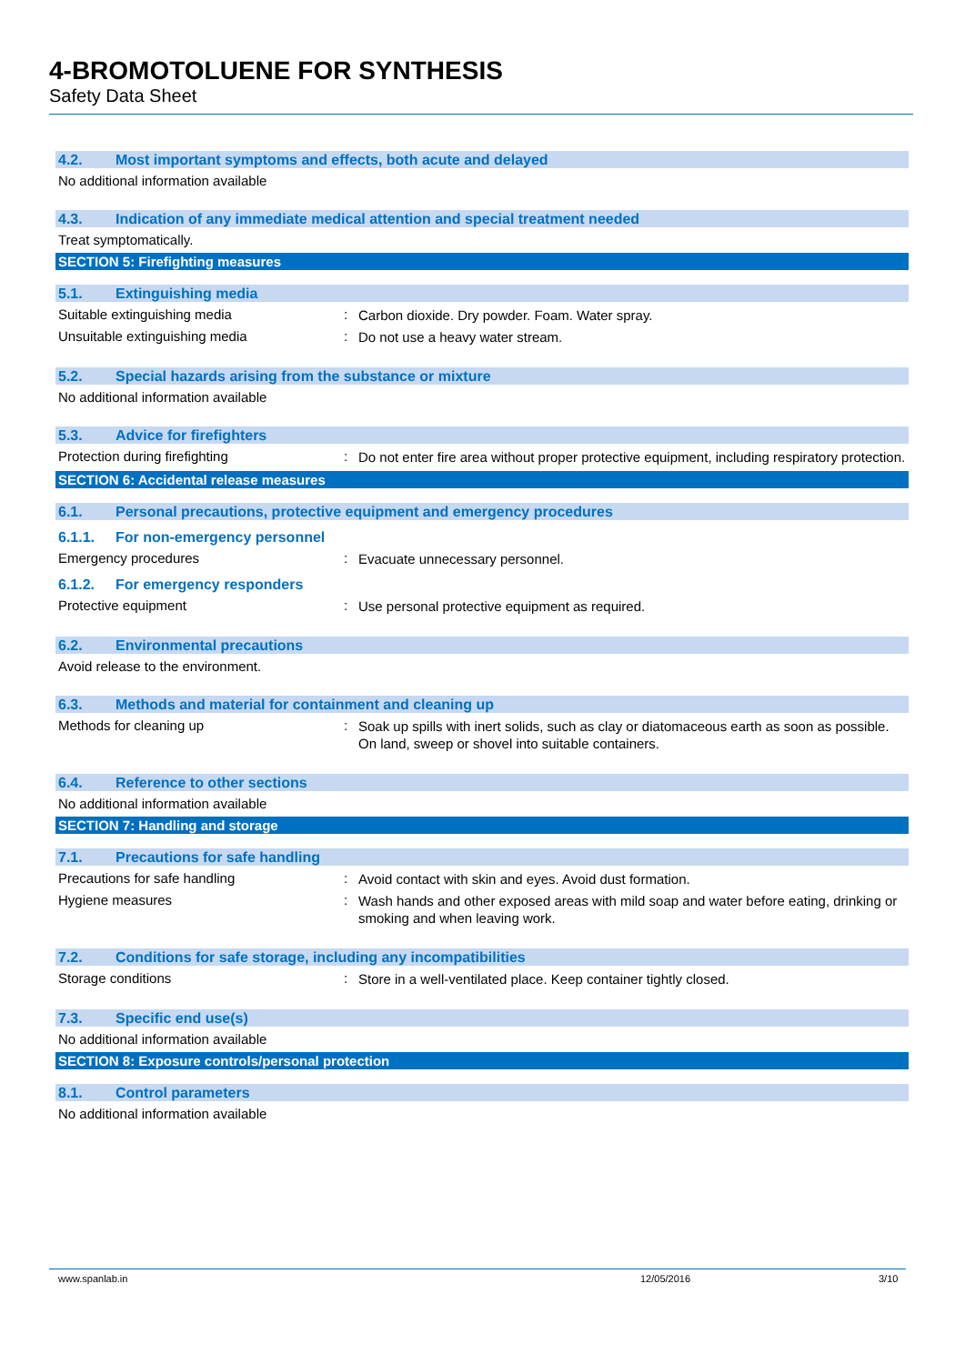4-BROMOTOLUENE FOR SYNTHESIS
Safety Data Sheet
4.2. Most important symptoms and effects, both acute and delayed
No additional information available
4.3. Indication of any immediate medical attention and special treatment needed
Treat symptomatically.
SECTION 5: Firefighting measures
5.1. Extinguishing media
Suitable extinguishing media :
Carbon dioxide. Dry powder. Foam. Water spray.
Unsuitable extinguishing media :
Do not use a heavy water stream.
5.2. Special hazards arising from the substance or mixture
No additional information available
5.3. Advice for firefighters
Protection during firefighting :
Do not enter fire area without proper protective equipment, including respiratory protection.
SECTION 6: Accidental release measures
6.1. Personal precautions, protective equipment and emergency procedures
6.1.1. For non-emergency personnel
Emergency procedures :
Evacuate unnecessary personnel.
6.1.2. For emergency responders
Protective equipment :
Use personal protective equipment as required.
6.2. Environmental precautions
Avoid release to the environment.
6.3. Methods and material for containment and cleaning up
Methods for cleaning up :
Soak up spills with inert solids, such as clay or diatomaceous earth as soon as possible. On land, sweep or shovel into suitable containers.
6.4. Reference to other sections
No additional information available
SECTION 7: Handling and storage
7.1. Precautions for safe handling
Precautions for safe handling :
Avoid contact with skin and eyes. Avoid dust formation.
Hygiene measures :
Wash hands and other exposed areas with mild soap and water before eating, drinking or smoking and when leaving work.
7.2. Conditions for safe storage, including any incompatibilities
Storage conditions :
Store in a well-ventilated place. Keep container tightly closed.
7.3. Specific end use(s)
No additional information available
SECTION 8: Exposure controls/personal protection
8.1. Control parameters
No additional information available
www.spanlab.in 12/05/2016 3/10